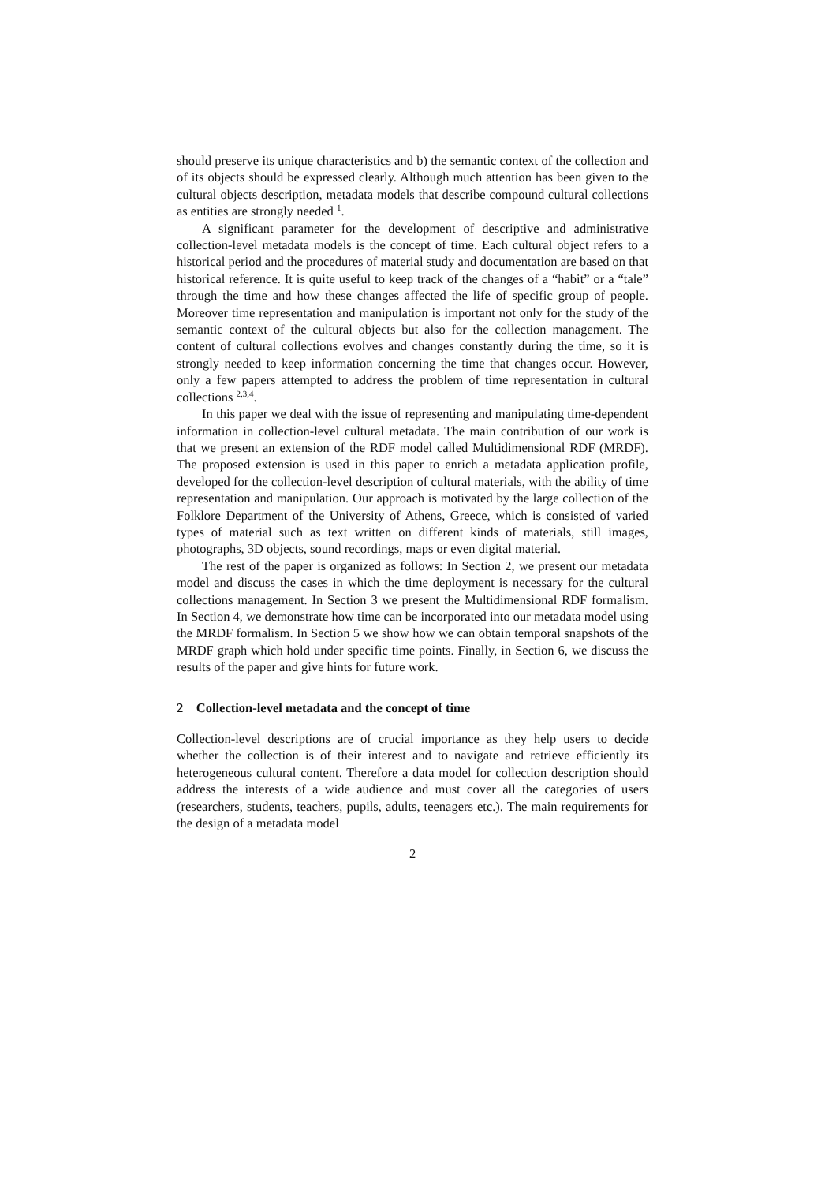should preserve its unique characteristics and b) the semantic context of the collection and of its objects should be expressed clearly. Although much attention has been given to the cultural objects description, metadata models that describe compound cultural collections as entities are strongly needed <sup>1</sup>.
A significant parameter for the development of descriptive and administrative collection-level metadata models is the concept of time. Each cultural object refers to a historical period and the procedures of material study and documentation are based on that historical reference. It is quite useful to keep track of the changes of a “habit” or a “tale” through the time and how these changes affected the life of specific group of people. Moreover time representation and manipulation is important not only for the study of the semantic context of the cultural objects but also for the collection management. The content of cultural collections evolves and changes constantly during the time, so it is strongly needed to keep information concerning the time that changes occur. However, only a few papers attempted to address the problem of time representation in cultural collections <sup>2,3,4</sup>.
In this paper we deal with the issue of representing and manipulating time-dependent information in collection-level cultural metadata. The main contribution of our work is that we present an extension of the RDF model called Multidimensional RDF (MRDF). The proposed extension is used in this paper to enrich a metadata application profile, developed for the collection-level description of cultural materials, with the ability of time representation and manipulation. Our approach is motivated by the large collection of the Folklore Department of the University of Athens, Greece, which is consisted of varied types of material such as text written on different kinds of materials, still images, photographs, 3D objects, sound recordings, maps or even digital material.
The rest of the paper is organized as follows: In Section 2, we present our metadata model and discuss the cases in which the time deployment is necessary for the cultural collections management. In Section 3 we present the Multidimensional RDF formalism. In Section 4, we demonstrate how time can be incorporated into our metadata model using the MRDF formalism. In Section 5 we show how we can obtain temporal snapshots of the MRDF graph which hold under specific time points. Finally, in Section 6, we discuss the results of the paper and give hints for future work.
2 Collection-level metadata and the concept of time
Collection-level descriptions are of crucial importance as they help users to decide whether the collection is of their interest and to navigate and retrieve efficiently its heterogeneous cultural content. Therefore a data model for collection description should address the interests of a wide audience and must cover all the categories of users (researchers, students, teachers, pupils, adults, teenagers etc.). The main requirements for the design of a metadata model
2